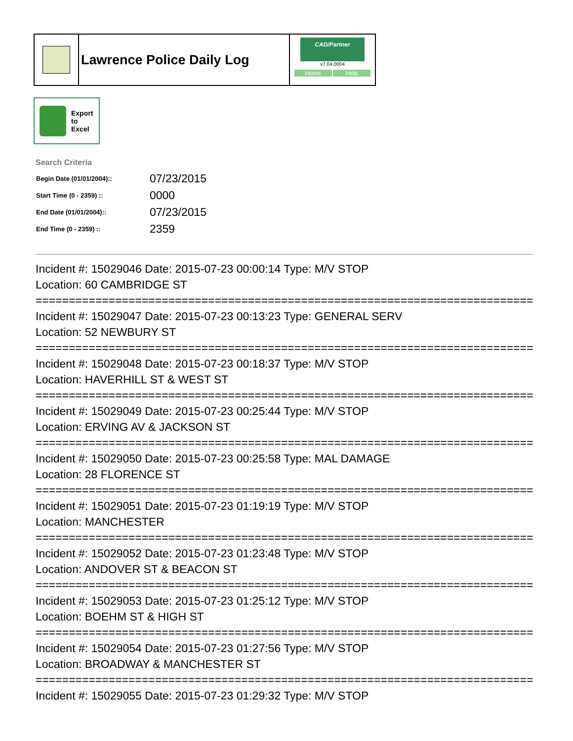Lawrence Police Daily Log
CAD/Partner
v7.04.0004
Home Help
Export
to
Excel
Search Criteria
| Begin Date (01/01/2004):: | 07/23/2015 |
| Start Time (0 - 2359) :: | 0000 |
| End Date (01/01/2004):: | 07/23/2015 |
| End Time (0 - 2359) :: | 2359 |
Incident #: 15029046 Date: 2015-07-23 00:00:14 Type: M/V STOP
Location: 60 CAMBRIDGE ST
===========================================================================
Incident #: 15029047 Date: 2015-07-23 00:13:23 Type: GENERAL SERV
Location: 52 NEWBURY ST
===========================================================================
Incident #: 15029048 Date: 2015-07-23 00:18:37 Type: M/V STOP
Location: HAVERHILL ST & WEST ST
===========================================================================
Incident #: 15029049 Date: 2015-07-23 00:25:44 Type: M/V STOP
Location: ERVING AV & JACKSON ST
===========================================================================
Incident #: 15029050 Date: 2015-07-23 00:25:58 Type: MAL DAMAGE
Location: 28 FLORENCE ST
===========================================================================
Incident #: 15029051 Date: 2015-07-23 01:19:19 Type: M/V STOP
Location: MANCHESTER
===========================================================================
Incident #: 15029052 Date: 2015-07-23 01:23:48 Type: M/V STOP
Location: ANDOVER ST & BEACON ST
===========================================================================
Incident #: 15029053 Date: 2015-07-23 01:25:12 Type: M/V STOP
Location: BOEHM ST & HIGH ST
===========================================================================
Incident #: 15029054 Date: 2015-07-23 01:27:56 Type: M/V STOP
Location: BROADWAY & MANCHESTER ST
===========================================================================
Incident #: 15029055 Date: 2015-07-23 01:29:32 Type: M/V STOP